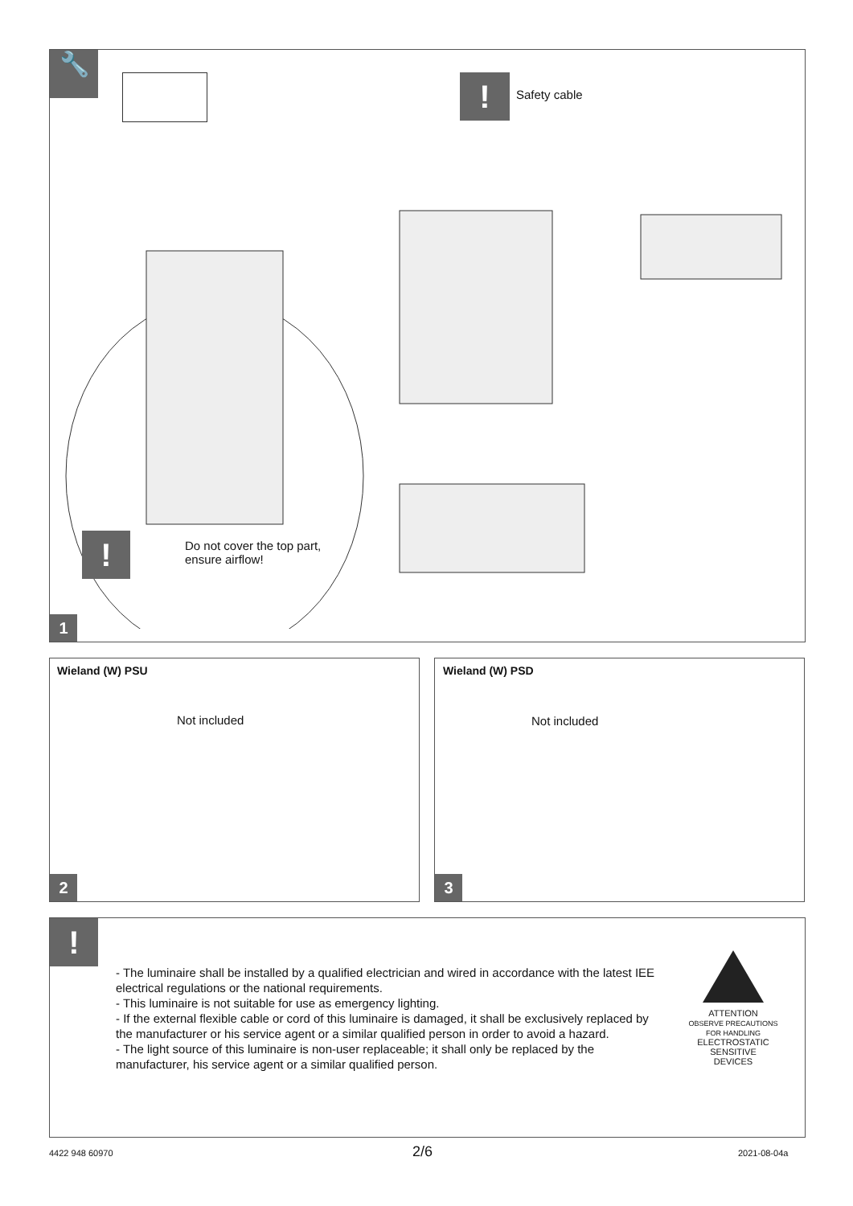🔧
! Safety cable
!
Do not cover the top part,
ensure airflow!
1
Wieland (W) PSU
Not included
2
Wieland (W) PSD
Not included
3
!
- The luminaire shall be installed by a qualified electrician and wired in accordance with the latest IEE electrical regulations or the national requirements.
- This luminaire is not suitable for use as emergency lighting.
- If the external flexible cable or cord of this luminaire is damaged, it shall be exclusively replaced by the manufacturer or his service agent or a similar qualified person in order to avoid a hazard.
- The light source of this luminaire is non-user replaceable; it shall only be replaced by the manufacturer, his service agent or a similar qualified person.
ATTENTION
OBSERVE PRECAUTIONS
FOR HANDLING
ELECTROSTATIC
SENSITIVE
DEVICES
4422 948 60970 2/6 2021-08-04a